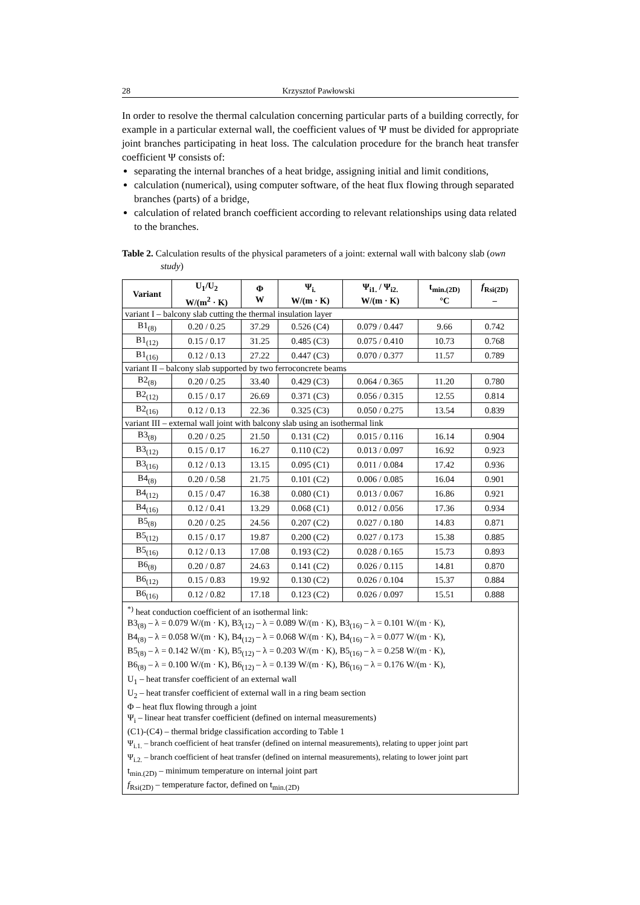28 Krzysztof Pawłowski
In order to resolve the thermal calculation concerning particular parts of a building correctly, for example in a particular external wall, the coefficient values of Ψ must be divided for appropriate joint branches participating in heat loss. The calculation procedure for the branch heat transfer coefficient Ψ consists of:
separating the internal branches of a heat bridge, assigning initial and limit conditions,
calculation (numerical), using computer software, of the heat flux flowing through separated branches (parts) of a bridge,
calculation of related branch coefficient according to relevant relationships using data related to the branches.
Table 2. Calculation results of the physical parameters of a joint: external wall with balcony slab (own study)
| Variant | U<sub>1</sub>/U<sub>2</sub> W/(m<sup>2</sup> · K) | Φ W | Ψ<sub>i.</sub> W/(m · K) | Ψ<sub>i1.</sub> / Ψ<sub>i2.</sub> W/(m · K) | t<sub>min.(2D)</sub> °C | f<sub>Rsi(2D)</sub> – |
| --- | --- | --- | --- | --- | --- | --- |
| variant I – balcony slab cutting the thermal insulation layer | | | | | | |
| B1<sub>(8)</sub> | 0.20 / 0.25 | 37.29 | 0.526 (C4) | 0.079 / 0.447 | 9.66 | 0.742 |
| B1<sub>(12)</sub> | 0.15 / 0.17 | 31.25 | 0.485 (C3) | 0.075 / 0.410 | 10.73 | 0.768 |
| B1<sub>(16)</sub> | 0.12 / 0.13 | 27.22 | 0.447 (C3) | 0.070 / 0.377 | 11.57 | 0.789 |
| variant II – balcony slab supported by two ferroconcrete beams | | | | | | |
| B2<sub>(8)</sub> | 0.20 / 0.25 | 33.40 | 0.429 (C3) | 0.064 / 0.365 | 11.20 | 0.780 |
| B2<sub>(12)</sub> | 0.15 / 0.17 | 26.69 | 0.371 (C3) | 0.056 / 0.315 | 12.55 | 0.814 |
| B2<sub>(16)</sub> | 0.12 / 0.13 | 22.36 | 0.325 (C3) | 0.050 / 0.275 | 13.54 | 0.839 |
| variant III – external wall joint with balcony slab using an isothermal link | | | | | | |
| B3<sub>(8)</sub> | 0.20 / 0.25 | 21.50 | 0.131 (C2) | 0.015 / 0.116 | 16.14 | 0.904 |
| B3<sub>(12)</sub> | 0.15 / 0.17 | 16.27 | 0.110 (C2) | 0.013 / 0.097 | 16.92 | 0.923 |
| B3<sub>(16)</sub> | 0.12 / 0.13 | 13.15 | 0.095 (C1) | 0.011 / 0.084 | 17.42 | 0.936 |
| B4<sub>(8)</sub> | 0.20 / 0.58 | 21.75 | 0.101 (C2) | 0.006 / 0.085 | 16.04 | 0.901 |
| B4<sub>(12)</sub> | 0.15 / 0.47 | 16.38 | 0.080 (C1) | 0.013 / 0.067 | 16.86 | 0.921 |
| B4<sub>(16)</sub> | 0.12 / 0.41 | 13.29 | 0.068 (C1) | 0.012 / 0.056 | 17.36 | 0.934 |
| B5<sub>(8)</sub> | 0.20 / 0.25 | 24.56 | 0.207 (C2) | 0.027 / 0.180 | 14.83 | 0.871 |
| B5<sub>(12)</sub> | 0.15 / 0.17 | 19.87 | 0.200 (C2) | 0.027 / 0.173 | 15.38 | 0.885 |
| B5<sub>(16)</sub> | 0.12 / 0.13 | 17.08 | 0.193 (C2) | 0.028 / 0.165 | 15.73 | 0.893 |
| B6<sub>(8)</sub> | 0.20 / 0.87 | 24.63 | 0.141 (C2) | 0.026 / 0.115 | 14.81 | 0.870 |
| B6<sub>(12)</sub> | 0.15 / 0.83 | 19.92 | 0.130 (C2) | 0.026 / 0.104 | 15.37 | 0.884 |
| B6<sub>(16)</sub> | 0.12 / 0.82 | 17.18 | 0.123 (C2) | 0.026 / 0.097 | 15.51 | 0.888 |
<sup>*)</sup> heat conduction coefficient of an isothermal link:
B3<sub>(8)</sub> – λ = 0.079 W/(m · K), B3<sub>(12)</sub> – λ = 0.089 W/(m · K), B3<sub>(16)</sub> – λ = 0.101 W/(m · K),
B4<sub>(8)</sub> – λ = 0.058 W/(m · K), B4<sub>(12)</sub> – λ = 0.068 W/(m · K), B4<sub>(16)</sub> – λ = 0.077 W/(m · K),
B5<sub>(8)</sub> – λ = 0.142 W/(m · K), B5<sub>(12)</sub> – λ = 0.203 W/(m · K), B5<sub>(16)</sub> – λ = 0.258 W/(m · K),
B6<sub>(8)</sub> – λ = 0.100 W/(m · K), B6<sub>(12)</sub> – λ = 0.139 W/(m · K), B6<sub>(16)</sub> – λ = 0.176 W/(m · K),
U<sub>1</sub> – heat transfer coefficient of an external wall
U<sub>2</sub> – heat transfer coefficient of external wall in a ring beam section
Φ – heat flux flowing through a joint
Ψ<sub>i</sub> – linear heat transfer coefficient (defined on internal measurements)
(C1)-(C4) – thermal bridge classification according to Table 1
Ψ<sub>i.1.</sub> – branch coefficient of heat transfer (defined on internal measurements), relating to upper joint part
Ψ<sub>i.2.</sub> – branch coefficient of heat transfer (defined on internal measurements), relating to lower joint part
t<sub>min.(2D)</sub> – minimum temperature on internal joint part
f<sub>Rsi(2D)</sub> – temperature factor, defined on t<sub>min.(2D)</sub>